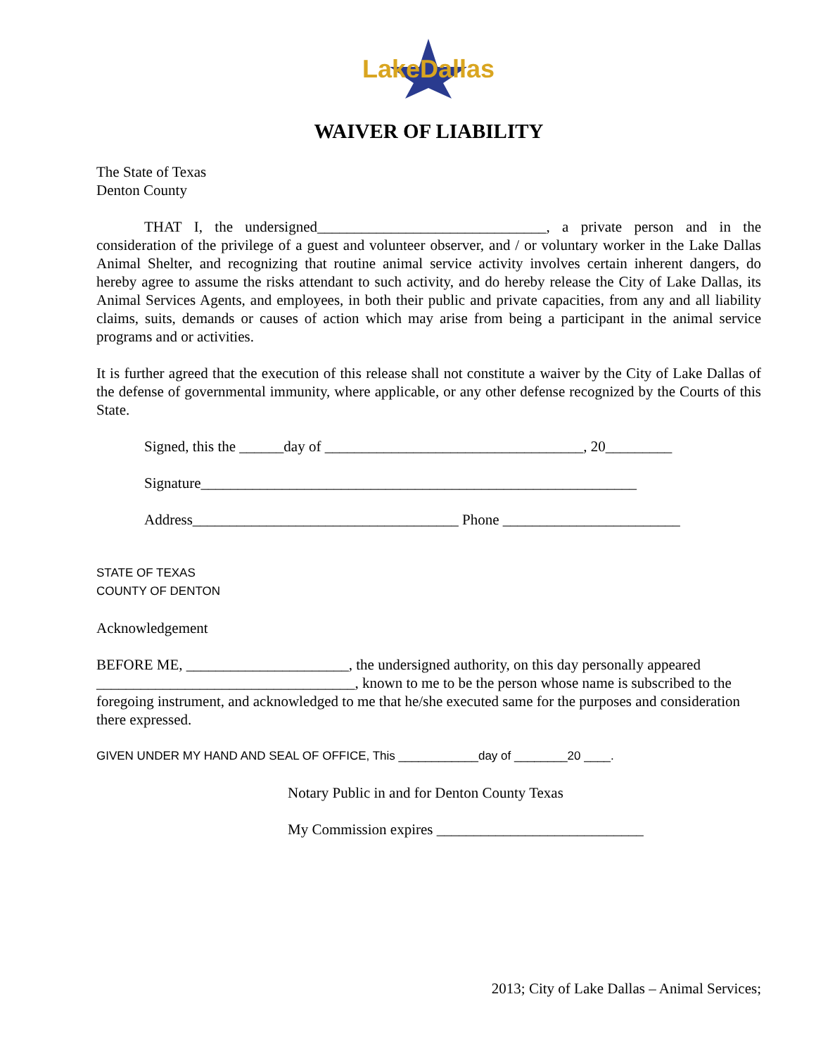LakeDallas
WAIVER OF LIABILITY
The State of Texas
Denton County
THAT I, the undersigned_______________________________, a private person and in the consideration of the privilege of a guest and volunteer observer, and / or voluntary worker in the Lake Dallas Animal Shelter, and recognizing that routine animal service activity involves certain inherent dangers, do hereby agree to assume the risks attendant to such activity, and do hereby release the City of Lake Dallas, its Animal Services Agents, and employees, in both their public and private capacities, from any and all liability claims, suits, demands or causes of action which may arise from being a participant in the animal service programs and or activities.
It is further agreed that the execution of this release shall not constitute a waiver by the City of Lake Dallas of the defense of governmental immunity, where applicable, or any other defense recognized by the Courts of this State.
Signed, this the ______day of ___________________________________, 20_________
Signature___________________________________________________________
Address____________________________________ Phone ________________________
STATE OF TEXAS
COUNTY OF DENTON
Acknowledgement
BEFORE ME, ______________________, the undersigned authority, on this day personally appeared ___________________________________, known to me to be the person whose name is subscribed to the foregoing instrument, and acknowledged to me that he/she executed same for the purposes and consideration there expressed.
GIVEN UNDER MY HAND AND SEAL OF OFFICE, This ____________day of ________20 ____.
Notary Public in and for Denton County Texas
My Commission expires ____________________________
2013; City of Lake Dallas – Animal Services;